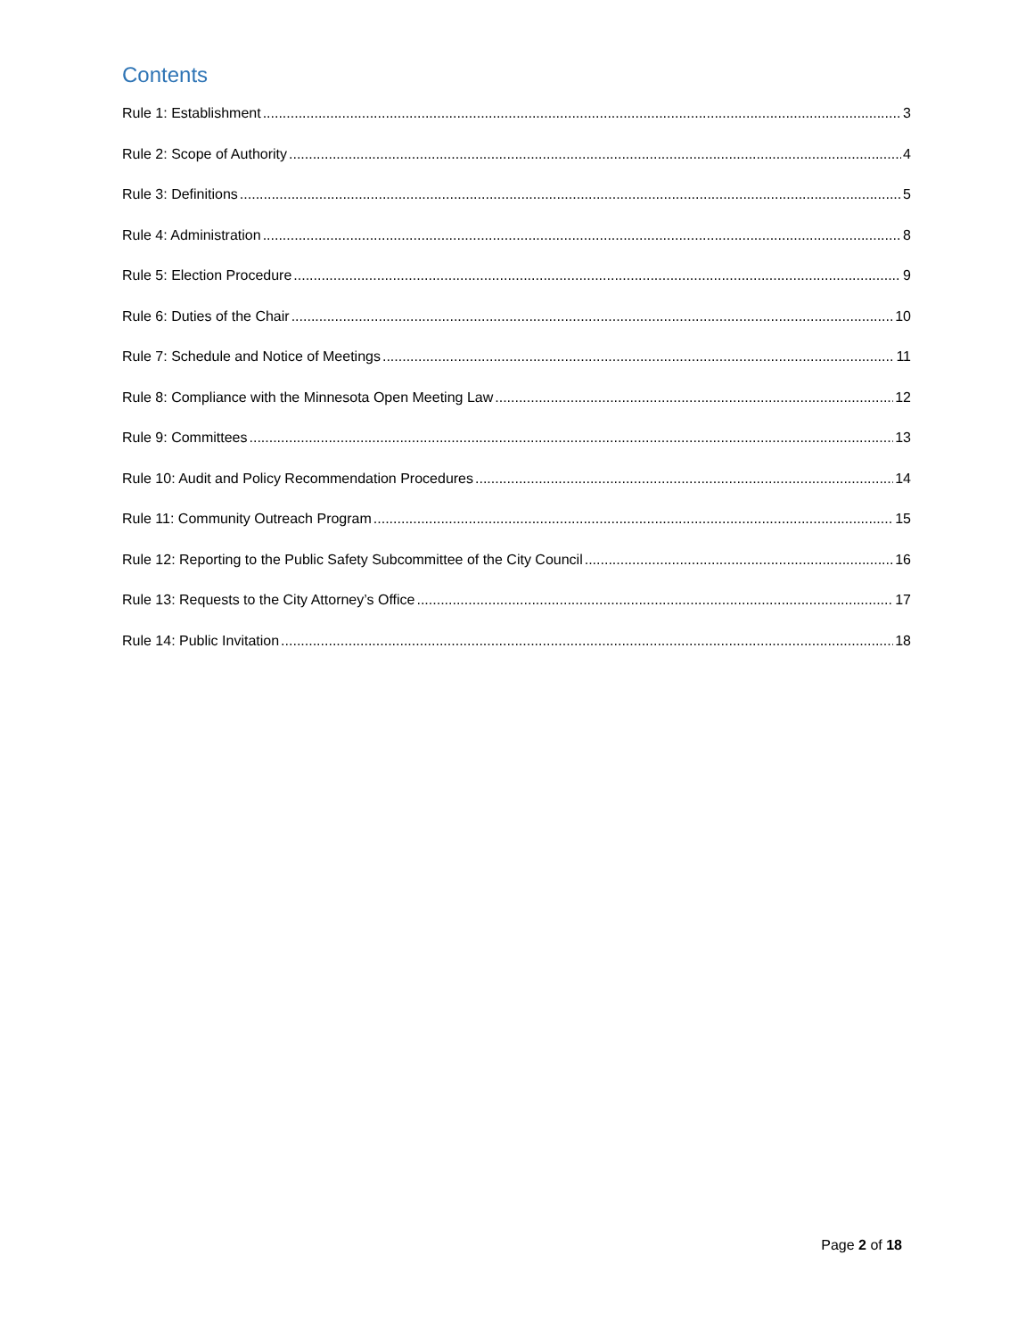Contents
Rule 1: Establishment 3
Rule 2: Scope of Authority 4
Rule 3: Definitions 5
Rule 4: Administration 8
Rule 5: Election Procedure 9
Rule 6: Duties of the Chair 10
Rule 7: Schedule and Notice of Meetings 11
Rule 8: Compliance with the Minnesota Open Meeting Law 12
Rule 9: Committees 13
Rule 10: Audit and Policy Recommendation Procedures 14
Rule 11: Community Outreach Program 15
Rule 12: Reporting to the Public Safety Subcommittee of the City Council 16
Rule 13: Requests to the City Attorney’s Office 17
Rule 14: Public Invitation 18
Page 2 of 18